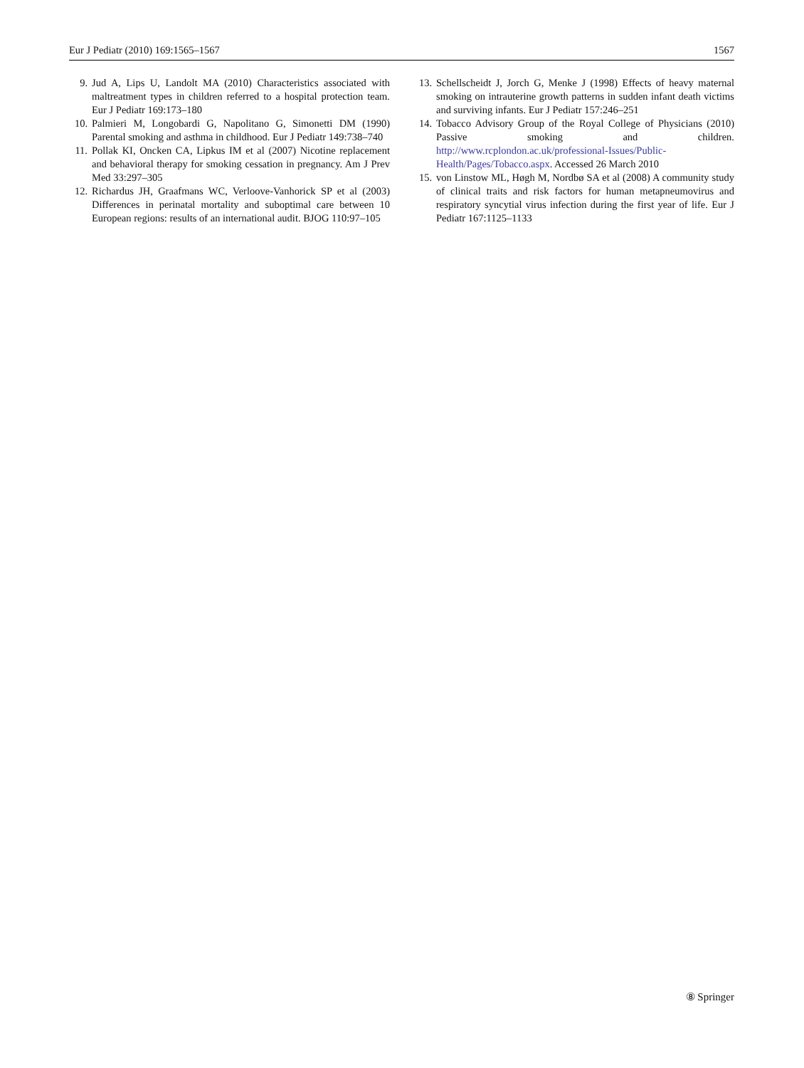Eur J Pediatr (2010) 169:1565–1567 1567
9. Jud A, Lips U, Landolt MA (2010) Characteristics associated with maltreatment types in children referred to a hospital protection team. Eur J Pediatr 169:173–180
10. Palmieri M, Longobardi G, Napolitano G, Simonetti DM (1990) Parental smoking and asthma in childhood. Eur J Pediatr 149:738–740
11. Pollak KI, Oncken CA, Lipkus IM et al (2007) Nicotine replacement and behavioral therapy for smoking cessation in pregnancy. Am J Prev Med 33:297–305
12. Richardus JH, Graafmans WC, Verloove-Vanhorick SP et al (2003) Differences in perinatal mortality and suboptimal care between 10 European regions: results of an international audit. BJOG 110:97–105
13. Schellscheidt J, Jorch G, Menke J (1998) Effects of heavy maternal smoking on intrauterine growth patterns in sudden infant death victims and surviving infants. Eur J Pediatr 157:246–251
14. Tobacco Advisory Group of the Royal College of Physicians (2010) Passive smoking and children. http://www.rcplondon.ac.uk/professional-Issues/Public-Health/Pages/Tobacco.aspx. Accessed 26 March 2010
15. von Linstow ML, Høgh M, Nordbø SA et al (2008) A community study of clinical traits and risk factors for human metapneumovirus and respiratory syncytial virus infection during the first year of life. Eur J Pediatr 167:1125–1133
⑧ Springer